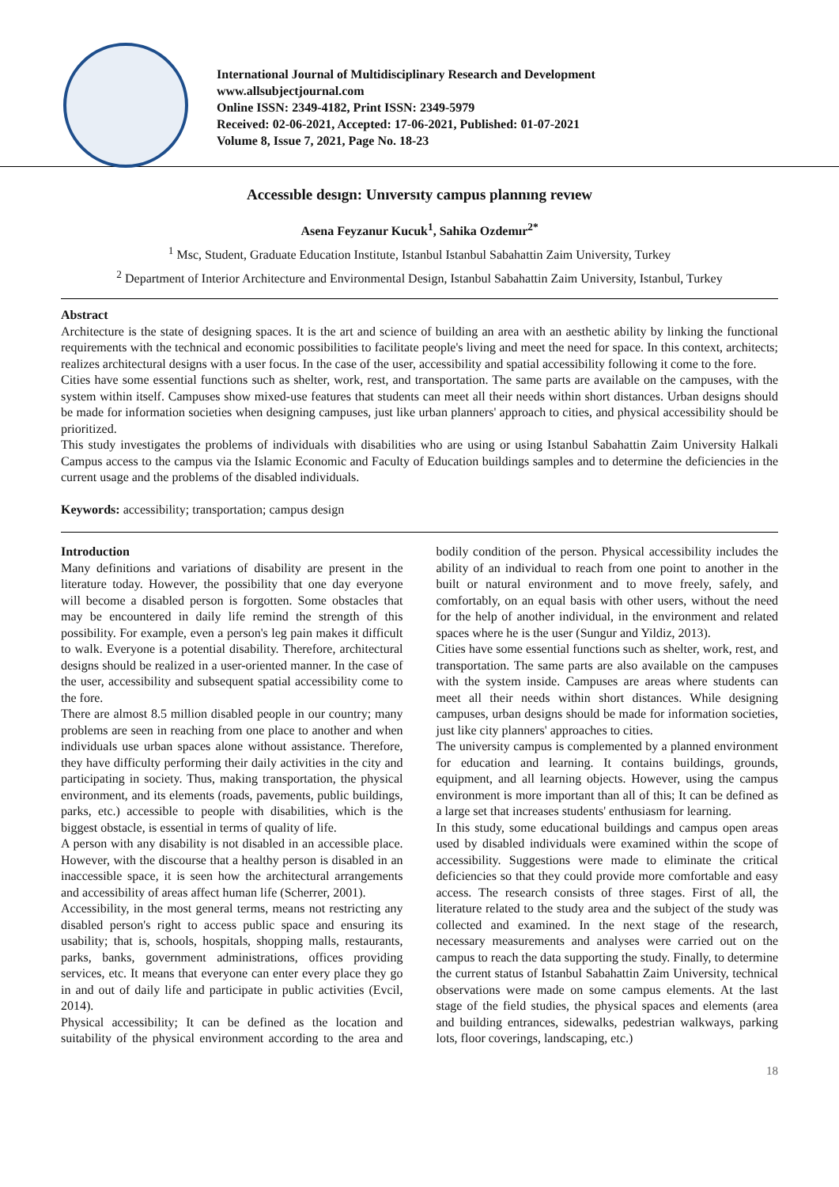International Journal of Multidisciplinary Research and Development
www.allsubjectjournal.com
Online ISSN: 2349-4182, Print ISSN: 2349-5979
Received: 02-06-2021, Accepted: 17-06-2021, Published: 01-07-2021
Volume 8, Issue 7, 2021, Page No. 18-23
Accessıble desıgn: Unıversıty campus plannıng revıew
Asena Feyzanur Kucuk<sup>1</sup>, Sahika Ozdemır<sup>2*</sup>
<sup>1</sup> Msc, Student, Graduate Education Institute, Istanbul Istanbul Sabahattin Zaim University, Turkey
<sup>2</sup> Department of Interior Architecture and Environmental Design, Istanbul Sabahattin Zaim University, Istanbul, Turkey
Abstract
Architecture is the state of designing spaces. It is the art and science of building an area with an aesthetic ability by linking the functional requirements with the technical and economic possibilities to facilitate people's living and meet the need for space. In this context, architects; realizes architectural designs with a user focus. In the case of the user, accessibility and spatial accessibility following it come to the fore.
Cities have some essential functions such as shelter, work, rest, and transportation. The same parts are available on the campuses, with the system within itself. Campuses show mixed-use features that students can meet all their needs within short distances. Urban designs should be made for information societies when designing campuses, just like urban planners' approach to cities, and physical accessibility should be prioritized.
This study investigates the problems of individuals with disabilities who are using or using Istanbul Sabahattin Zaim University Halkali Campus access to the campus via the Islamic Economic and Faculty of Education buildings samples and to determine the deficiencies in the current usage and the problems of the disabled individuals.
Keywords: accessibility; transportation; campus design
Introduction
Many definitions and variations of disability are present in the literature today. However, the possibility that one day everyone will become a disabled person is forgotten. Some obstacles that may be encountered in daily life remind the strength of this possibility. For example, even a person's leg pain makes it difficult to walk. Everyone is a potential disability. Therefore, architectural designs should be realized in a user-oriented manner. In the case of the user, accessibility and subsequent spatial accessibility come to the fore.
There are almost 8.5 million disabled people in our country; many problems are seen in reaching from one place to another and when individuals use urban spaces alone without assistance. Therefore, they have difficulty performing their daily activities in the city and participating in society. Thus, making transportation, the physical environment, and its elements (roads, pavements, public buildings, parks, etc.) accessible to people with disabilities, which is the biggest obstacle, is essential in terms of quality of life.
A person with any disability is not disabled in an accessible place. However, with the discourse that a healthy person is disabled in an inaccessible space, it is seen how the architectural arrangements and accessibility of areas affect human life (Scherrer, 2001).
Accessibility, in the most general terms, means not restricting any disabled person's right to access public space and ensuring its usability; that is, schools, hospitals, shopping malls, restaurants, parks, banks, government administrations, offices providing services, etc. It means that everyone can enter every place they go in and out of daily life and participate in public activities (Evcil, 2014).
Physical accessibility; It can be defined as the location and suitability of the physical environment according to the area and bodily condition of the person. Physical accessibility includes the ability of an individual to reach from one point to another in the built or natural environment and to move freely, safely, and comfortably, on an equal basis with other users, without the need for the help of another individual, in the environment and related spaces where he is the user (Sungur and Yildiz, 2013).
Cities have some essential functions such as shelter, work, rest, and transportation. The same parts are also available on the campuses with the system inside. Campuses are areas where students can meet all their needs within short distances. While designing campuses, urban designs should be made for information societies, just like city planners' approaches to cities.
The university campus is complemented by a planned environment for education and learning. It contains buildings, grounds, equipment, and all learning objects. However, using the campus environment is more important than all of this; It can be defined as a large set that increases students' enthusiasm for learning.
In this study, some educational buildings and campus open areas used by disabled individuals were examined within the scope of accessibility. Suggestions were made to eliminate the critical deficiencies so that they could provide more comfortable and easy access. The research consists of three stages. First of all, the literature related to the study area and the subject of the study was collected and examined. In the next stage of the research, necessary measurements and analyses were carried out on the campus to reach the data supporting the study. Finally, to determine the current status of Istanbul Sabahattin Zaim University, technical observations were made on some campus elements. At the last stage of the field studies, the physical spaces and elements (area and building entrances, sidewalks, pedestrian walkways, parking lots, floor coverings, landscaping, etc.)
18